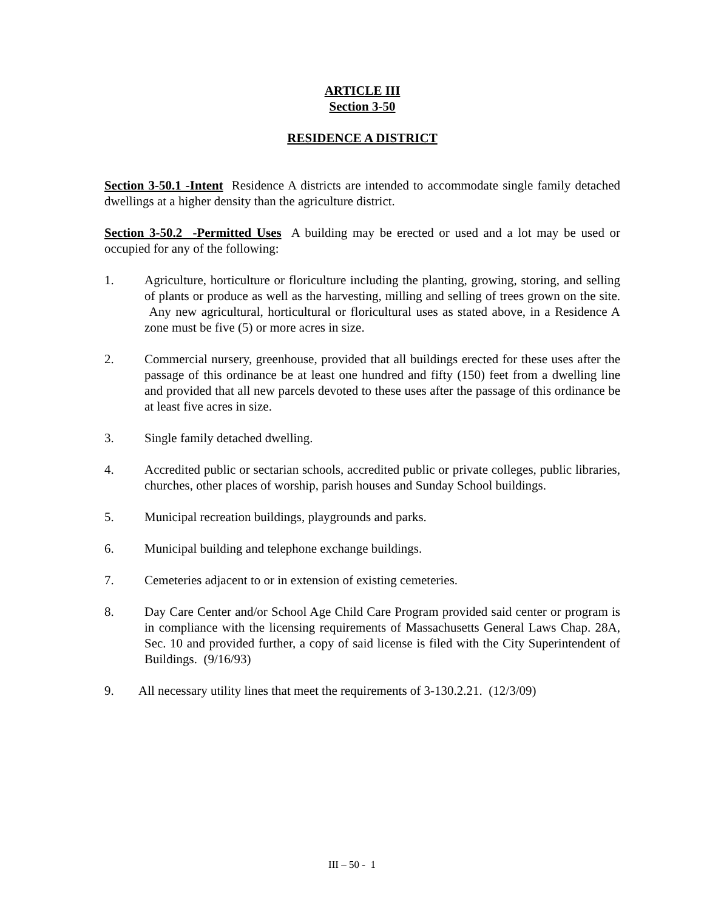ARTICLE III
Section 3-50
RESIDENCE A DISTRICT
Section 3-50.1 -Intent Residence A districts are intended to accommodate single family detached dwellings at a higher density than the agriculture district.
Section 3-50.2 -Permitted Uses A building may be erected or used and a lot may be used or occupied for any of the following:
1. Agriculture, horticulture or floriculture including the planting, growing, storing, and selling of plants or produce as well as the harvesting, milling and selling of trees grown on the site. Any new agricultural, horticultural or floricultural uses as stated above, in a Residence A zone must be five (5) or more acres in size.
2. Commercial nursery, greenhouse, provided that all buildings erected for these uses after the passage of this ordinance be at least one hundred and fifty (150) feet from a dwelling line and provided that all new parcels devoted to these uses after the passage of this ordinance be at least five acres in size.
3. Single family detached dwelling.
4. Accredited public or sectarian schools, accredited public or private colleges, public libraries, churches, other places of worship, parish houses and Sunday School buildings.
5. Municipal recreation buildings, playgrounds and parks.
6. Municipal building and telephone exchange buildings.
7. Cemeteries adjacent to or in extension of existing cemeteries.
8. Day Care Center and/or School Age Child Care Program provided said center or program is in compliance with the licensing requirements of Massachusetts General Laws Chap. 28A, Sec. 10 and provided further, a copy of said license is filed with the City Superintendent of Buildings. (9/16/93)
9. All necessary utility lines that meet the requirements of 3-130.2.21. (12/3/09)
III – 50 - 1